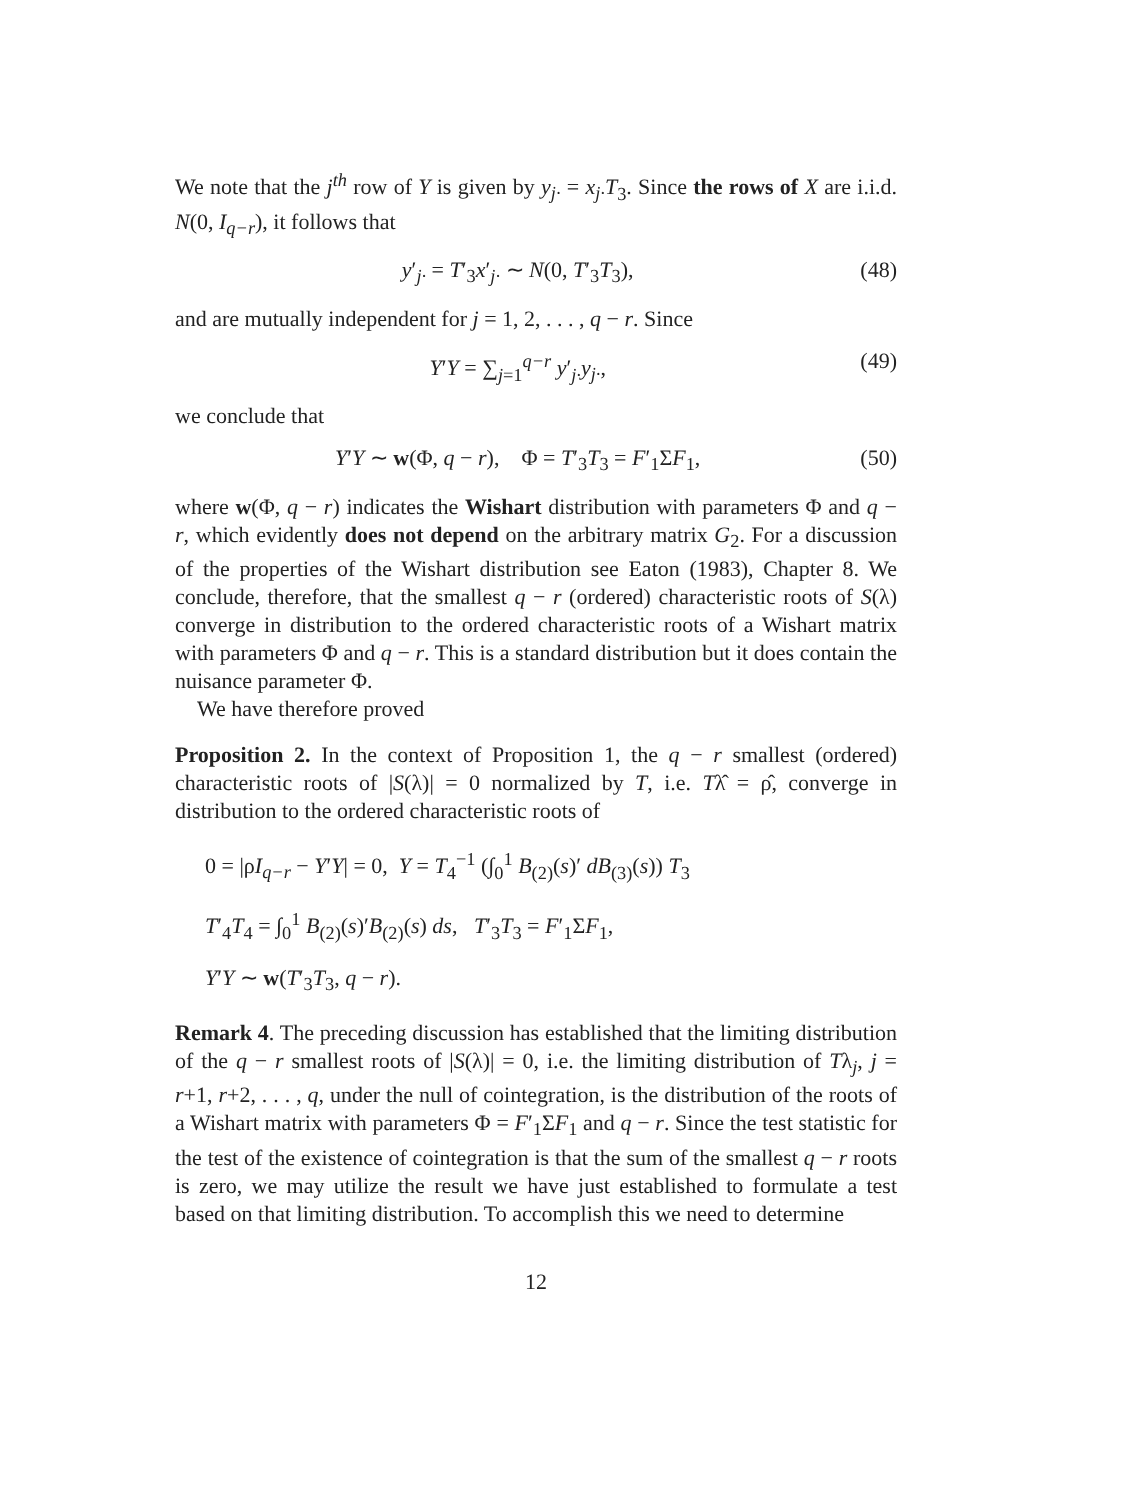We note that the j<sup>th</sup> row of Y is given by y<sub>j·</sub> = x<sub>j·</sub>T<sub>3</sub>. Since the rows of X are i.i.d. N(0, I<sub>q−r</sub>), it follows that
y′<sub>j·</sub> = T′<sub>3</sub>x′<sub>j·</sub> ∼ N(0, T′<sub>3</sub>T<sub>3</sub>), (48)
and are mutually independent for j = 1, 2, . . . , q − r. Since
Y′Y = ∑<sub>j=1</sub><sup>q−r</sup> y′<sub>j·</sub>y<sub>j·</sub>, (49)
we conclude that
Y′Y ∼ w(Φ, q − r), Φ = T′<sub>3</sub>T<sub>3</sub> = F′<sub>1</sub>ΣF<sub>1</sub>, (50)
where w(Φ, q − r) indicates the Wishart distribution with parameters Φ and q − r, which evidently does not depend on the arbitrary matrix G<sub>2</sub>. For a discussion of the properties of the Wishart distribution see Eaton (1983), Chapter 8. We conclude, therefore, that the smallest q − r (ordered) characteristic roots of S(λ) converge in distribution to the ordered characteristic roots of a Wishart matrix with parameters Φ and q − r. This is a standard distribution but it does contain the nuisance parameter Φ.
We have therefore proved
Proposition 2. In the context of Proposition 1, the q − r smallest (ordered) characteristic roots of |S(λ)| = 0 normalized by T, i.e. Tλ̂ = ρ̂, converge in distribution to the ordered characteristic roots of
0 = |ρI<sub>q−r</sub> − Y′Y| = 0, Y = T<sub>4</sub><sup>−1</sup> (∫<sub>0</sub><sup>1</sup> B<sub>(2)</sub>(s)′ dB<sub>(3)</sub>(s)) T<sub>3</sub>
T′<sub>4</sub>T<sub>4</sub> = ∫<sub>0</sub><sup>1</sup> B<sub>(2)</sub>(s)′B<sub>(2)</sub>(s) ds, T′<sub>3</sub>T<sub>3</sub> = F′<sub>1</sub>ΣF<sub>1</sub>,
Y′Y ∼ w(T′<sub>3</sub>T<sub>3</sub>, q − r).
Remark 4. The preceding discussion has established that the limiting distribution of the q − r smallest roots of |S(λ)| = 0, i.e. the limiting distribution of Tλ<sub>j</sub>, j = r+1, r+2, . . . , q, under the null of cointegration, is the distribution of the roots of a Wishart matrix with parameters Φ = F′<sub>1</sub>ΣF<sub>1</sub> and q − r. Since the test statistic for the test of the existence of cointegration is that the sum of the smallest q − r roots is zero, we may utilize the result we have just established to formulate a test based on that limiting distribution. To accomplish this we need to determine
12